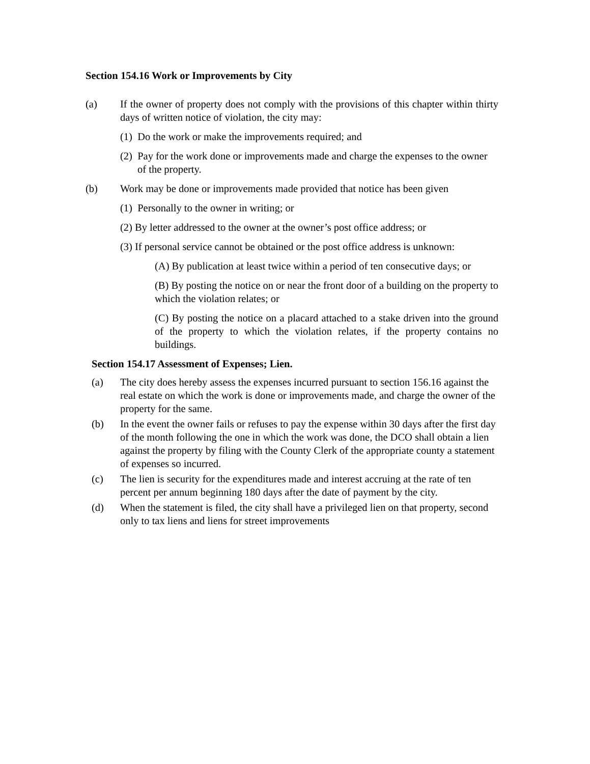Section 154.16 Work or Improvements by City
(a) If the owner of property does not comply with the provisions of this chapter within thirty days of written notice of violation, the city may:
(1) Do the work or make the improvements required; and
(2) Pay for the work done or improvements made and charge the expenses to the owner of the property.
(b) Work may be done or improvements made provided that notice has been given
(1) Personally to the owner in writing; or
(2) By letter addressed to the owner at the owner’s post office address; or
(3) If personal service cannot be obtained or the post office address is unknown:
(A) By publication at least twice within a period of ten consecutive days; or
(B) By posting the notice on or near the front door of a building on the property to which the violation relates; or
(C) By posting the notice on a placard attached to a stake driven into the ground of the property to which the violation relates, if the property contains no buildings.
Section 154.17 Assessment of Expenses; Lien.
(a) The city does hereby assess the expenses incurred pursuant to section 156.16 against the real estate on which the work is done or improvements made, and charge the owner of the property for the same.
(b) In the event the owner fails or refuses to pay the expense within 30 days after the first day of the month following the one in which the work was done, the DCO shall obtain a lien against the property by filing with the County Clerk of the appropriate county a statement of expenses so incurred.
(c) The lien is security for the expenditures made and interest accruing at the rate of ten percent per annum beginning 180 days after the date of payment by the city.
(d) When the statement is filed, the city shall have a privileged lien on that property, second only to tax liens and liens for street improvements